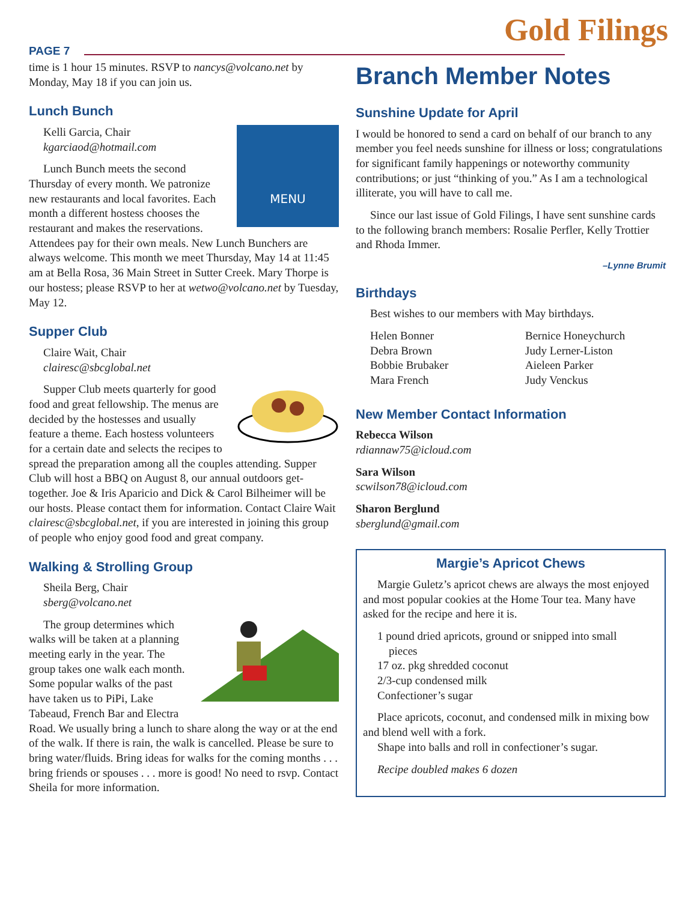PAGE 7
Gold Filings
time is 1 hour 15 minutes. RSVP to nancys@volcano.net by Monday, May 18 if you can join us.
Lunch Bunch
MENU
Kelli Garcia, Chair
kgarciaod@hotmail.com
Lunch Bunch meets the second Thursday of every month. We patronize new restaurants and local favorites. Each month a different hostess chooses the restaurant and makes the reservations. Attendees pay for their own meals. New Lunch Bunchers are always welcome. This month we meet Thursday, May 14 at 11:45 am at Bella Rosa, 36 Main Street in Sutter Creek. Mary Thorpe is our hostess; please RSVP to her at wetwo@volcano.net by Tuesday, May 12.
Supper Club
Claire Wait, Chair
clairesc@sbcglobal.net
Supper Club meets quarterly for good food and great fellowship. The menus are decided by the hostesses and usually feature a theme. Each hostess volunteers for a certain date and selects the recipes to spread the preparation among all the couples attending. Supper Club will host a BBQ on August 8, our annual outdoors get-together. Joe & Iris Aparicio and Dick & Carol Bilheimer will be our hosts. Please contact them for information. Contact Claire Wait clairesc@sbcglobal.net, if you are interested in joining this group of people who enjoy good food and great company.
Walking & Strolling Group
Sheila Berg, Chair
sberg@volcano.net
The group determines which walks will be taken at a planning meeting early in the year. The group takes one walk each month. Some popular walks of the past have taken us to PiPi, Lake Tabeaud, French Bar and Electra Road. We usually bring a lunch to share along the way or at the end of the walk. If there is rain, the walk is cancelled. Please be sure to bring water/fluids. Bring ideas for walks for the coming months . . . bring friends or spouses . . . more is good! No need to rsvp. Contact Sheila for more information.
Branch Member Notes
Sunshine Update for April
I would be honored to send a card on behalf of our branch to any member you feel needs sunshine for illness or loss; congratulations for significant family happenings or noteworthy community contributions; or just “thinking of you.” As I am a technological illiterate, you will have to call me.
Since our last issue of Gold Filings, I have sent sunshine cards to the following branch members: Rosalie Perfler, Kelly Trottier and Rhoda Immer.
–Lynne Brumit
Birthdays
Best wishes to our members with May birthdays.
Helen Bonner
Debra Brown
Bobbie Brubaker
Mara French
Bernice Honeychurch
Judy Lerner-Liston
Aieleen Parker
Judy Venckus
New Member Contact Information
Rebecca Wilson
rdiannaw75@icloud.com
Sara Wilson
scwilson78@icloud.com
Sharon Berglund
sberglund@gmail.com
Margie’s Apricot Chews
Margie Guletz’s apricot chews are always the most enjoyed and most popular cookies at the Home Tour tea. Many have asked for the recipe and here it is.
1 pound dried apricots, ground or snipped into small
pieces
17 oz. pkg shredded coconut
2/3-cup condensed milk
Confectioner’s sugar
Place apricots, coconut, and condensed milk in mixing bow and blend well with a fork.
Shape into balls and roll in confectioner’s sugar.
Recipe doubled makes 6 dozen